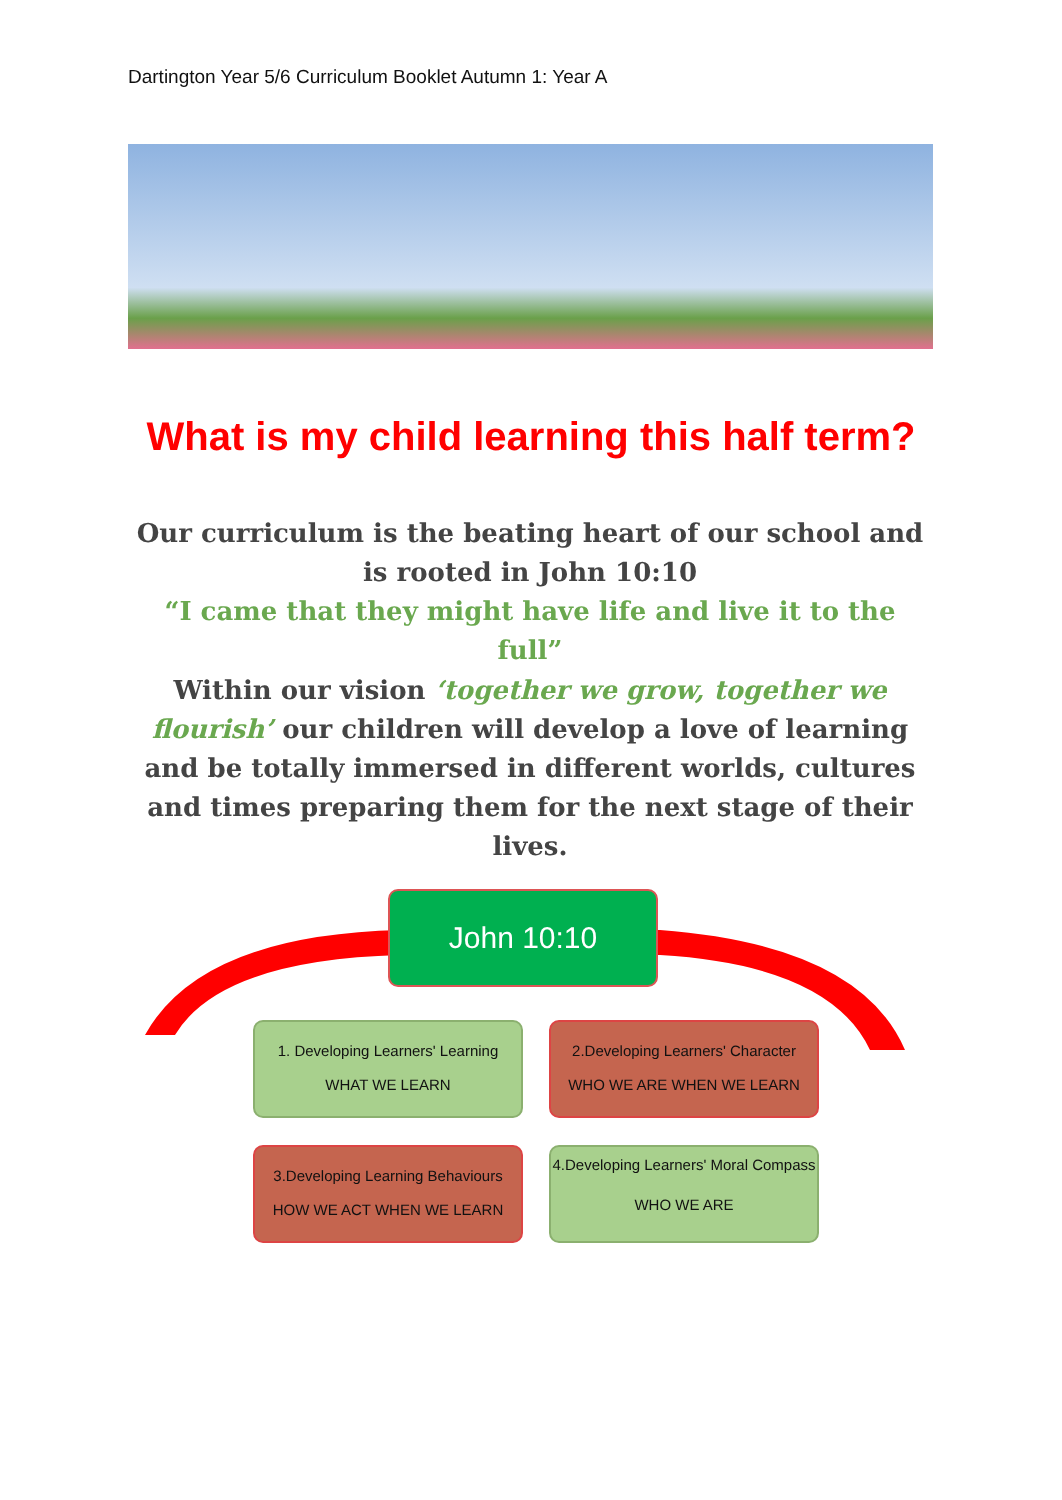Dartington Year 5/6 Curriculum Booklet Autumn 1: Year A
What is my child learning this half term?
Our curriculum is the beating heart of our school and is rooted in John 10:10
“I came that they might have life and live it to the full”
Within our vision ‘together we grow, together we flourish’ our children will develop a love of learning and be totally immersed in different worlds, cultures and times preparing them for the next stage of their lives.
John 10:10
1. Developing Learners' Learning
WHAT WE LEARN
2.Developing Learners' Character
WHO WE ARE WHEN WE LEARN
3.Developing Learning Behaviours
HOW WE ACT WHEN WE LEARN
4.Developing Learners' Moral Compass
WHO WE ARE